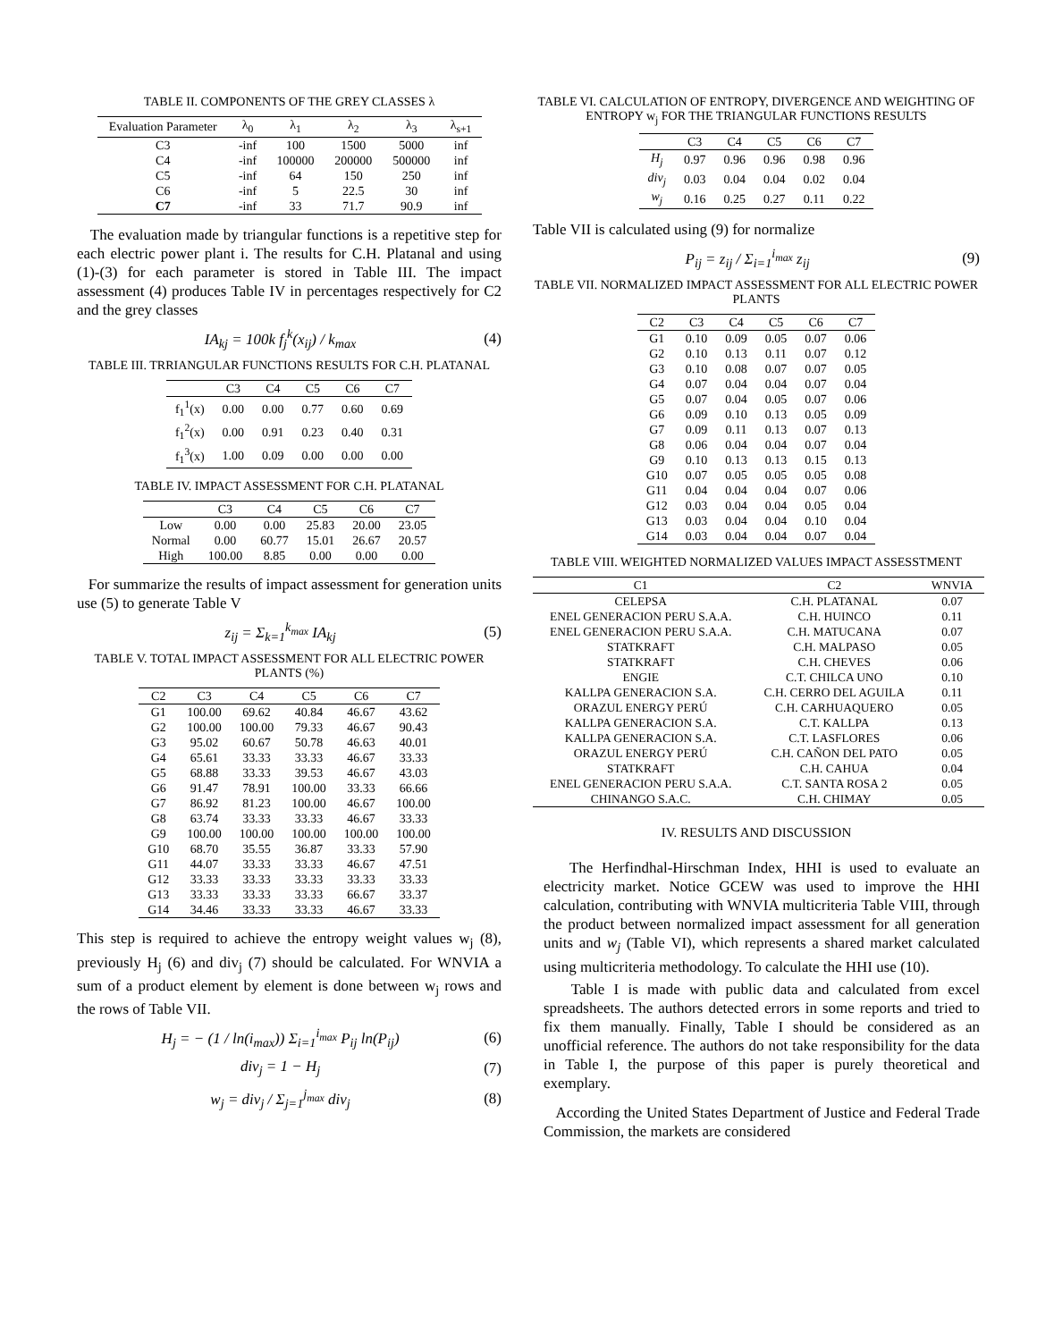TABLE II. COMPONENTS OF THE GREY CLASSES λ
| Evaluation Parameter | λ<sub>0</sub> | λ<sub>1</sub> | λ<sub>2</sub> | λ<sub>3</sub> | λ<sub>s+1</sub> |
| --- | --- | --- | --- | --- | --- |
| C3 | -inf | 100 | 1500 | 5000 | inf |
| C4 | -inf | 100000 | 200000 | 500000 | inf |
| C5 | -inf | 64 | 150 | 250 | inf |
| C6 | -inf | 5 | 22.5 | 30 | inf |
| C7 | -inf | 33 | 71.7 | 90.9 | inf |
The evaluation made by triangular functions is a repetitive step for each electric power plant i. The results for C.H. Platanal and using (1)-(3) for each parameter is stored in Table III. The impact assessment (4) produces Table IV in percentages respectively for C2 and the grey classes
IA<sub>kj</sub> = 100k f<sub>j</sub><sup>k</sup>(x<sub>ij</sub>) / k<sub>max</sub> (4)
TABLE III. TRRIANGULAR FUNCTIONS RESULTS FOR C.H. PLATANAL
| | C3 | C4 | C5 | C6 | C7 |
| --- | --- | --- | --- | --- | --- |
| f<sub>1</sub><sup>1</sup>(x) | 0.00 | 0.00 | 0.77 | 0.60 | 0.69 |
| f<sub>1</sub><sup>2</sup>(x) | 0.00 | 0.91 | 0.23 | 0.40 | 0.31 |
| f<sub>1</sub><sup>3</sup>(x) | 1.00 | 0.09 | 0.00 | 0.00 | 0.00 |
TABLE IV. IMPACT ASSESSMENT FOR C.H. PLATANAL
| | C3 | C4 | C5 | C6 | C7 |
| --- | --- | --- | --- | --- | --- |
| Low | 0.00 | 0.00 | 25.83 | 20.00 | 23.05 |
| Normal | 0.00 | 60.77 | 15.01 | 26.67 | 20.57 |
| High | 100.00 | 8.85 | 0.00 | 0.00 | 0.00 |
For summarize the results of impact assessment for generation units use (5) to generate Table V
z<sub>ij</sub> = Σ<sub>k=1</sub><sup>k<sub>max</sub></sup> IA<sub>kj</sub> (5)
TABLE V. TOTAL IMPACT ASSESSMENT FOR ALL ELECTRIC POWER PLANTS (%)
| C2 | C3 | C4 | C5 | C6 | C7 |
| --- | --- | --- | --- | --- | --- |
| G1 | 100.00 | 69.62 | 40.84 | 46.67 | 43.62 |
| G2 | 100.00 | 100.00 | 79.33 | 46.67 | 90.43 |
| G3 | 95.02 | 60.67 | 50.78 | 46.63 | 40.01 |
| G4 | 65.61 | 33.33 | 33.33 | 46.67 | 33.33 |
| G5 | 68.88 | 33.33 | 39.53 | 46.67 | 43.03 |
| G6 | 91.47 | 78.91 | 100.00 | 33.33 | 66.66 |
| G7 | 86.92 | 81.23 | 100.00 | 46.67 | 100.00 |
| G8 | 63.74 | 33.33 | 33.33 | 46.67 | 33.33 |
| G9 | 100.00 | 100.00 | 100.00 | 100.00 | 100.00 |
| G10 | 68.70 | 35.55 | 36.87 | 33.33 | 57.90 |
| G11 | 44.07 | 33.33 | 33.33 | 46.67 | 47.51 |
| G12 | 33.33 | 33.33 | 33.33 | 33.33 | 33.33 |
| G13 | 33.33 | 33.33 | 33.33 | 66.67 | 33.37 |
| G14 | 34.46 | 33.33 | 33.33 | 46.67 | 33.33 |
This step is required to achieve the entropy weight values w<sub>j</sub> (8), previously H<sub>j</sub> (6) and div<sub>j</sub> (7) should be calculated. For WNVIA a sum of a product element by element is done between w<sub>j</sub> rows and the rows of Table VII.
H<sub>j</sub> = − (1 / ln(i<sub>max</sub>)) Σ<sub>i=1</sub><sup>i<sub>max</sub></sup> P<sub>ij</sub> ln(P<sub>ij</sub>) (6)
div<sub>j</sub> = 1 − H<sub>j</sub> (7)
w<sub>j</sub> = div<sub>j</sub> / Σ<sub>j=1</sub><sup>j<sub>max</sub></sup> div<sub>j</sub> (8)
TABLE VI. CALCULATION OF ENTROPY, DIVERGENCE AND WEIGHTING OF ENTROPY w<sub>j</sub> FOR THE TRIANGULAR FUNCTIONS RESULTS
| | C3 | C4 | C5 | C6 | C7 |
| --- | --- | --- | --- | --- | --- |
| H<sub>j</sub> | 0.97 | 0.96 | 0.96 | 0.98 | 0.96 |
| div<sub>j</sub> | 0.03 | 0.04 | 0.04 | 0.02 | 0.04 |
| w<sub>j</sub> | 0.16 | 0.25 | 0.27 | 0.11 | 0.22 |
Table VII is calculated using (9) for normalize
P<sub>ij</sub> = z<sub>ij</sub> / Σ<sub>i=1</sub><sup>i<sub>max</sub></sup> z<sub>ij</sub> (9)
TABLE VII. NORMALIZED IMPACT ASSESSMENT FOR ALL ELECTRIC POWER PLANTS
| C2 | C3 | C4 | C5 | C6 | C7 |
| --- | --- | --- | --- | --- | --- |
| G1 | 0.10 | 0.09 | 0.05 | 0.07 | 0.06 |
| G2 | 0.10 | 0.13 | 0.11 | 0.07 | 0.12 |
| G3 | 0.10 | 0.08 | 0.07 | 0.07 | 0.05 |
| G4 | 0.07 | 0.04 | 0.04 | 0.07 | 0.04 |
| G5 | 0.07 | 0.04 | 0.05 | 0.07 | 0.06 |
| G6 | 0.09 | 0.10 | 0.13 | 0.05 | 0.09 |
| G7 | 0.09 | 0.11 | 0.13 | 0.07 | 0.13 |
| G8 | 0.06 | 0.04 | 0.04 | 0.07 | 0.04 |
| G9 | 0.10 | 0.13 | 0.13 | 0.15 | 0.13 |
| G10 | 0.07 | 0.05 | 0.05 | 0.05 | 0.08 |
| G11 | 0.04 | 0.04 | 0.04 | 0.07 | 0.06 |
| G12 | 0.03 | 0.04 | 0.04 | 0.05 | 0.04 |
| G13 | 0.03 | 0.04 | 0.04 | 0.10 | 0.04 |
| G14 | 0.03 | 0.04 | 0.04 | 0.07 | 0.04 |
TABLE VIII. WEIGHTED NORMALIZED VALUES IMPACT ASSESSTMENT
| C1 | C2 | WNVIA |
| --- | --- | --- |
| CELEPSA | C.H. PLATANAL | 0.07 |
| ENEL GENERACION PERU S.A.A. | C.H. HUINCO | 0.11 |
| ENEL GENERACION PERU S.A.A. | C.H. MATUCANA | 0.07 |
| STATKRAFT | C.H. MALPASO | 0.05 |
| STATKRAFT | C.H. CHEVES | 0.06 |
| ENGIE | C.T. CHILCA UNO | 0.10 |
| KALLPA GENERACION S.A. | C.H. CERRO DEL AGUILA | 0.11 |
| ORAZUL ENERGY PERÚ | C.H. CARHUAQUERO | 0.05 |
| KALLPA GENERACION S.A. | C.T. KALLPA | 0.13 |
| KALLPA GENERACION S.A. | C.T. LASFLORES | 0.06 |
| ORAZUL ENERGY PERÚ | C.H. CAÑON DEL PATO | 0.05 |
| STATKRAFT | C.H. CAHUA | 0.04 |
| ENEL GENERACION PERU S.A.A. | C.T. SANTA ROSA 2 | 0.05 |
| CHINANGO S.A.C. | C.H. CHIMAY | 0.05 |
IV. RESULTS AND DISCUSSION
The Herfindhal-Hirschman Index, HHI is used to evaluate an electricity market. Notice GCEW was used to improve the HHI calculation, contributing with WNVIA multicriteria Table VIII, through the product between normalized impact assessment for all generation units and w<sub>j</sub> (Table VI), which represents a shared market calculated using multicriteria methodology. To calculate the HHI use (10).
Table I is made with public data and calculated from excel spreadsheets. The authors detected errors in some reports and tried to fix them manually. Finally, Table I should be considered as an unofficial reference. The authors do not take responsibility for the data in Table I, the purpose of this paper is purely theoretical and exemplary.
According the United States Department of Justice and Federal Trade Commission, the markets are considered